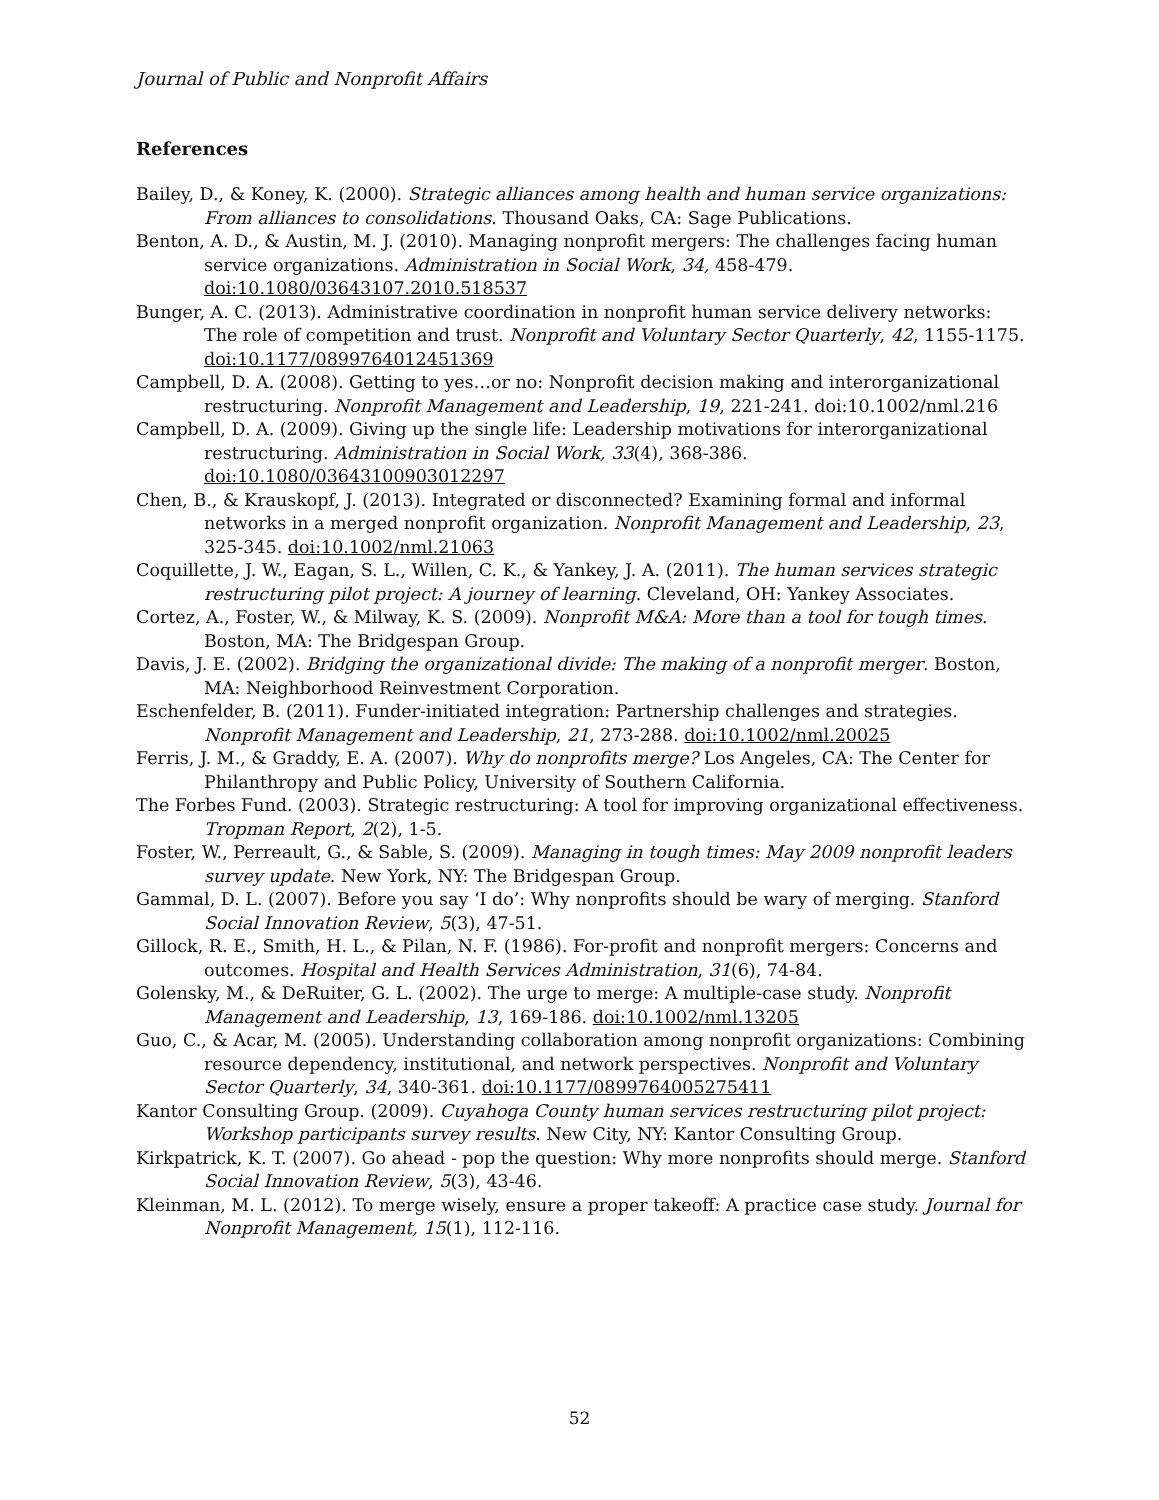Journal of Public and Nonprofit Affairs
References
Bailey, D., & Koney, K. (2000). Strategic alliances among health and human service organizations: From alliances to consolidations. Thousand Oaks, CA: Sage Publications.
Benton, A. D., & Austin, M. J. (2010). Managing nonprofit mergers: The challenges facing human service organizations. Administration in Social Work, 34, 458-479. doi:10.1080/03643107.2010.518537
Bunger, A. C. (2013). Administrative coordination in nonprofit human service delivery networks: The role of competition and trust. Nonprofit and Voluntary Sector Quarterly, 42, 1155-1175. doi:10.1177/0899764012451369
Campbell, D. A. (2008). Getting to yes…or no: Nonprofit decision making and interorganizational restructuring. Nonprofit Management and Leadership, 19, 221-241. doi:10.1002/nml.216
Campbell, D. A. (2009). Giving up the single life: Leadership motivations for interorganizational restructuring. Administration in Social Work, 33(4), 368-386. doi:10.1080/03643100903012297
Chen, B., & Krauskopf, J. (2013). Integrated or disconnected? Examining formal and informal networks in a merged nonprofit organization. Nonprofit Management and Leadership, 23, 325-345. doi:10.1002/nml.21063
Coquillette, J. W., Eagan, S. L., Willen, C. K., & Yankey, J. A. (2011). The human services strategic restructuring pilot project: A journey of learning. Cleveland, OH: Yankey Associates.
Cortez, A., Foster, W., & Milway, K. S. (2009). Nonprofit M&A: More than a tool for tough times. Boston, MA: The Bridgespan Group.
Davis, J. E. (2002). Bridging the organizational divide: The making of a nonprofit merger. Boston, MA: Neighborhood Reinvestment Corporation.
Eschenfelder, B. (2011). Funder-initiated integration: Partnership challenges and strategies. Nonprofit Management and Leadership, 21, 273-288. doi:10.1002/nml.20025
Ferris, J. M., & Graddy, E. A. (2007). Why do nonprofits merge? Los Angeles, CA: The Center for Philanthropy and Public Policy, University of Southern California.
The Forbes Fund. (2003). Strategic restructuring: A tool for improving organizational effectiveness. Tropman Report, 2(2), 1-5.
Foster, W., Perreault, G., & Sable, S. (2009). Managing in tough times: May 2009 nonprofit leaders survey update. New York, NY: The Bridgespan Group.
Gammal, D. L. (2007). Before you say ‘I do’: Why nonprofits should be wary of merging. Stanford Social Innovation Review, 5(3), 47-51.
Gillock, R. E., Smith, H. L., & Pilan, N. F. (1986). For-profit and nonprofit mergers: Concerns and outcomes. Hospital and Health Services Administration, 31(6), 74-84.
Golensky, M., & DeRuiter, G. L. (2002). The urge to merge: A multiple-case study. Nonprofit Management and Leadership, 13, 169-186. doi:10.1002/nml.13205
Guo, C., & Acar, M. (2005). Understanding collaboration among nonprofit organizations: Combining resource dependency, institutional, and network perspectives. Nonprofit and Voluntary Sector Quarterly, 34, 340-361. doi:10.1177/0899764005275411
Kantor Consulting Group. (2009). Cuyahoga County human services restructuring pilot project: Workshop participants survey results. New City, NY: Kantor Consulting Group.
Kirkpatrick, K. T. (2007). Go ahead - pop the question: Why more nonprofits should merge. Stanford Social Innovation Review, 5(3), 43-46.
Kleinman, M. L. (2012). To merge wisely, ensure a proper takeoff: A practice case study. Journal for Nonprofit Management, 15(1), 112-116.
52